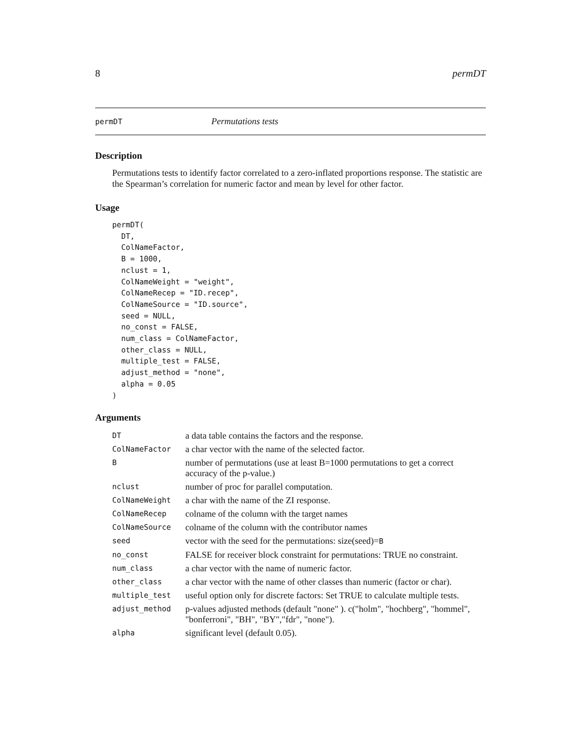8 permDT
permDT Permutations tests
Description
Permutations tests to identify factor correlated to a zero-inflated proportions response. The statistic are the Spearman’s correlation for numeric factor and mean by level for other factor.
Usage
permDT(
  DT,
  ColNameFactor,
  B = 1000,
  nclust = 1,
  ColNameWeight = "weight",
  ColNameRecep = "ID.recep",
  ColNameSource = "ID.source",
  seed = NULL,
  no_const = FALSE,
  num_class = ColNameFactor,
  other_class = NULL,
  multiple_test = FALSE,
  adjust_method = "none",
  alpha = 0.05
)
Arguments
| DT | a data table contains the factors and the response. |
| ColNameFactor | a char vector with the name of the selected factor. |
| B | number of permutations (use at least B=1000 permutations to get a correct accuracy of the p-value.) |
| nclust | number of proc for parallel computation. |
| ColNameWeight | a char with the name of the ZI response. |
| ColNameRecep | colname of the column with the target names |
| ColNameSource | colname of the column with the contributor names |
| seed | vector with the seed for the permutations: size(seed)= B |
| no_const | FALSE for receiver block constraint for permutations: TRUE no constraint. |
| num_class | a char vector with the name of numeric factor. |
| other_class | a char vector with the name of other classes than numeric (factor or char). |
| multiple_test | useful option only for discrete factors: Set TRUE to calculate multiple tests. |
| adjust_method | p-values adjusted methods (default "none" ). c("holm", "hochberg", "hommel", "bonferroni", "BH", "BY","fdr", "none"). |
| alpha | significant level (default 0.05). |